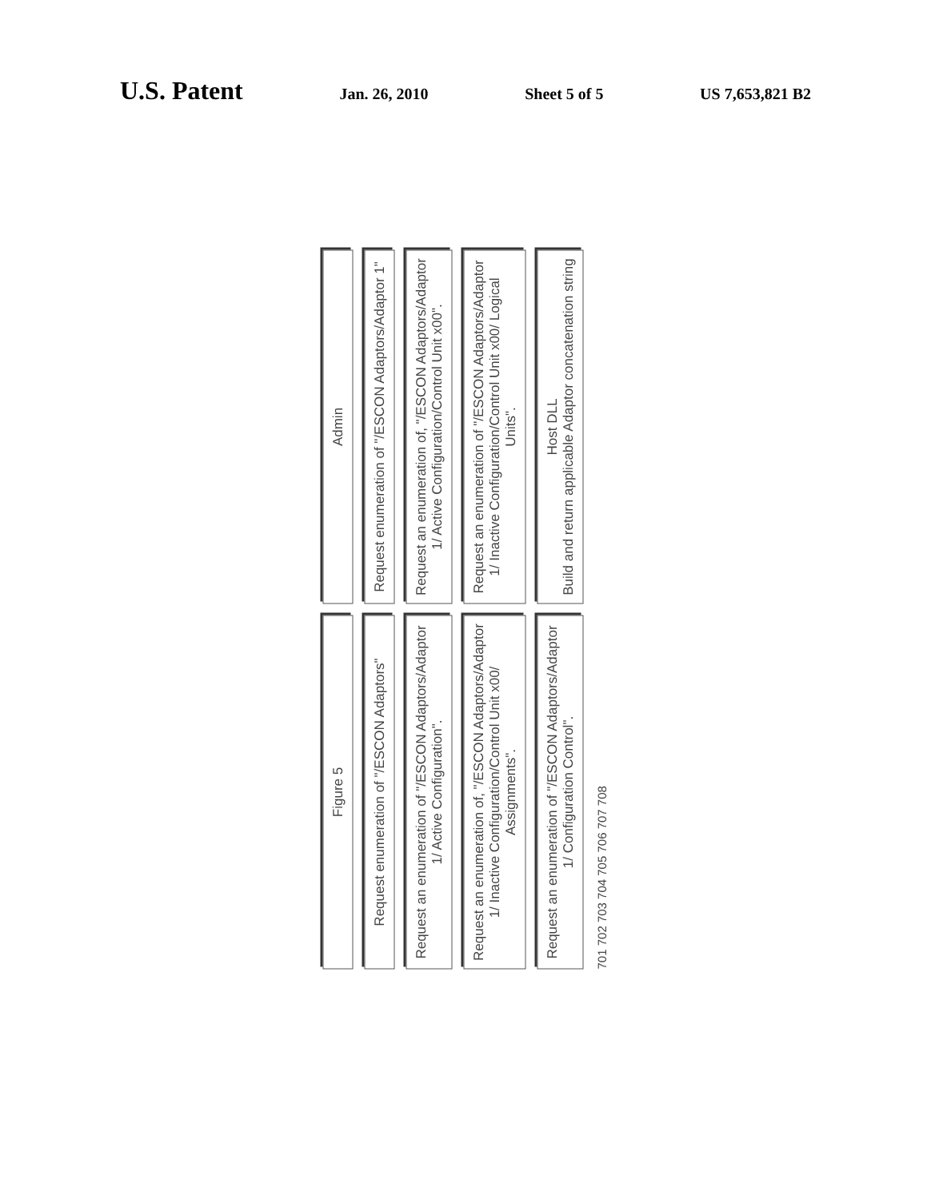U.S. Patent Jan. 26, 2010 Sheet 5 of 5 US 7,653,821 B2
Figure 5
Admin
Request enumeration of "/ESCON Adaptors"
Request enumeration of "/ESCON Adaptors/Adaptor 1"
Request an enumeration of "/ESCON Adaptors/Adaptor 1/ Active Configuration".
Request an enumeration of, "/ESCON Adaptors/Adaptor 1/ Active Configuration/Control Unit x00".
Request an enumeration of, "/ESCON Adaptors/Adaptor 1/ Inactive Configuration/Control Unit x00/ Assignments".
Request an enumeration of "/ESCON Adaptors/Adaptor 1/ Inactive Configuration/Control Unit x00/ Logical Units".
Request an enumeration of "/ESCON Adaptors/Adaptor 1/ Configuration Control".
Host DLL
Build and return applicable Adaptor concatenation string
701 702 703 704 705 706 707 708